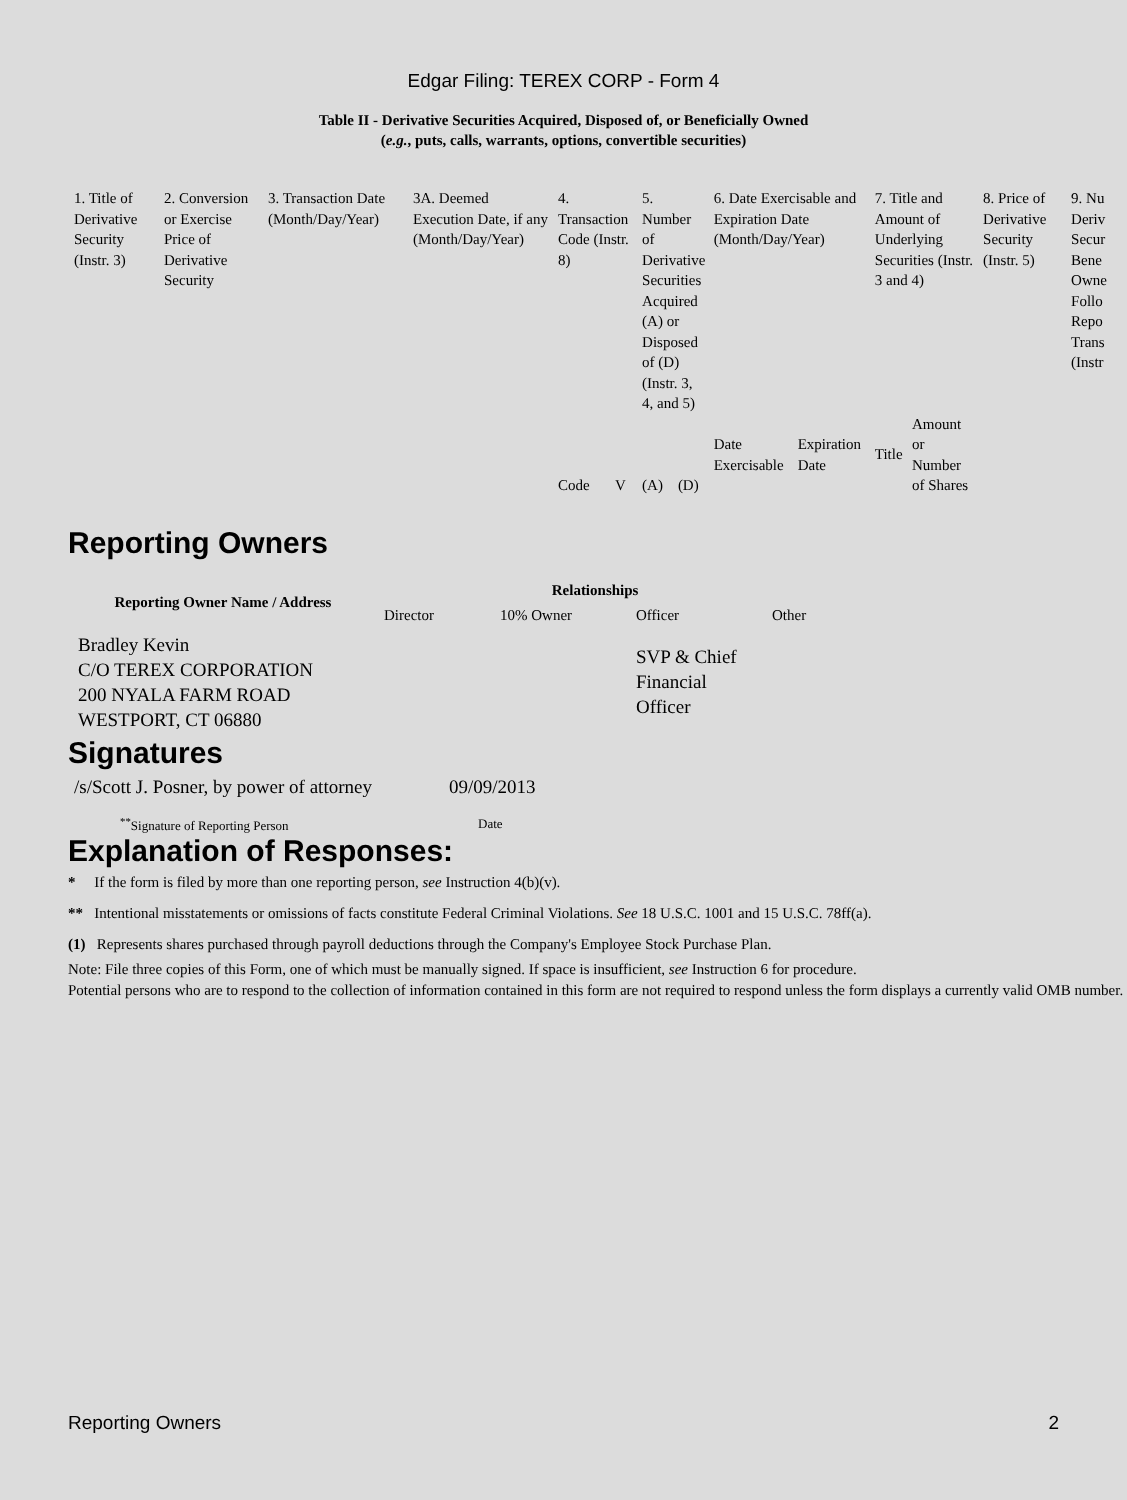Edgar Filing: TEREX CORP - Form 4
Table II - Derivative Securities Acquired, Disposed of, or Beneficially Owned
(e.g., puts, calls, warrants, options, convertible securities)
| 1. Title of Derivative Security (Instr. 3) | 2. Conversion or Exercise Price of Derivative Security | 3. Transaction Date (Month/Day/Year) | 3A. Deemed Execution Date, if any (Month/Day/Year) | 4. Transaction Code (Instr. 8) | | 5. Number of Derivative Securities Acquired (A) or Disposed of (D) (Instr. 3, 4, and 5) | | 6. Date Exercisable and Expiration Date (Month/Day/Year) | | 7. Title and Amount of Underlying Securities (Instr. 3 and 4) | | 8. Price of Derivative Security (Instr. 5) | 9. Nu Deriv Secur Bene Owne Follo Repo Trans (Instr |
| --- | --- | --- | --- | --- | --- | --- | --- | --- | --- | --- | --- | --- | --- |
| | | | | Code | V | (A) | (D) | Date Exercisable | Expiration Date | Title | Amount or Number of Shares | | |
Reporting Owners
| Reporting Owner Name / Address | Relationships | | | |
| --- | --- | --- | --- | --- |
| | Director | 10% Owner | Officer | Other |
| Bradley Kevin C/O TEREX CORPORATION 200 NYALA FARM ROAD WESTPORT, CT 06880 | | | SVP & Chief Financial Officer | |
Signatures
| /s/Scott J. Posner, by power of attorney | 09/09/2013 |
| <sup>**</sup> Signature of Reporting Person | Date |
Explanation of Responses:
* If the form is filed by more than one reporting person, see Instruction 4(b)(v).
** Intentional misstatements or omissions of facts constitute Federal Criminal Violations. See 18 U.S.C. 1001 and 15 U.S.C. 78ff(a).
(1) Represents shares purchased through payroll deductions through the Company's Employee Stock Purchase Plan.
Note: File three copies of this Form, one of which must be manually signed. If space is insufficient, see Instruction 6 for procedure.
Potential persons who are to respond to the collection of information contained in this form are not required to respond unless the form displays a currently valid OMB number.
Reporting Owners 2